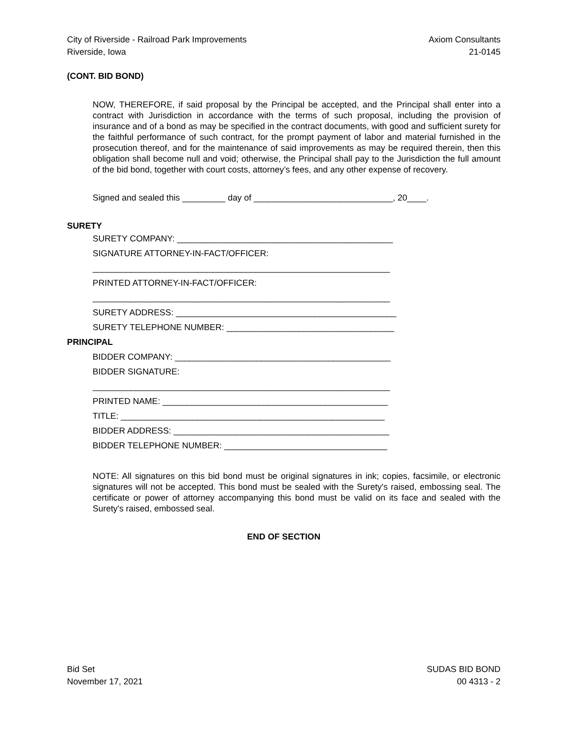City of Riverside - Railroad Park Improvements
Riverside, Iowa
Axiom Consultants
21-0145
(CONT. BID BOND)
NOW, THEREFORE, if said proposal by the Principal be accepted, and the Principal shall enter into a contract with Jurisdiction in accordance with the terms of such proposal, including the provision of insurance and of a bond as may be specified in the contract documents, with good and sufficient surety for the faithful performance of such contract, for the prompt payment of labor and material furnished in the prosecution thereof, and for the maintenance of said improvements as may be required therein, then this obligation shall become null and void; otherwise, the Principal shall pay to the Jurisdiction the full amount of the bid bond, together with court costs, attorney’s fees, and any other expense of recovery.
Signed and sealed this _________ day of _____________________________, 20____.
SURETY
SURETY COMPANY: _____________________________________________
SIGNATURE ATTORNEY-IN-FACT/OFFICER:
______________________________________________________________
PRINTED ATTORNEY-IN-FACT/OFFICER:
______________________________________________________________
SURETY ADDRESS: ______________________________________________
SURETY TELEPHONE NUMBER: ___________________________________
PRINCIPAL
BIDDER COMPANY: _____________________________________________
BIDDER SIGNATURE:
______________________________________________________________
PRINTED NAME: _______________________________________________
TITLE: _______________________________________________________
BIDDER ADDRESS: _____________________________________________
BIDDER TELEPHONE NUMBER: __________________________________
NOTE: All signatures on this bid bond must be original signatures in ink; copies, facsimile, or electronic signatures will not be accepted. This bond must be sealed with the Surety's raised, embossing seal. The certificate or power of attorney accompanying this bond must be valid on its face and sealed with the Surety's raised, embossed seal.
END OF SECTION
Bid Set
November 17, 2021
SUDAS BID BOND
00 4313 - 2